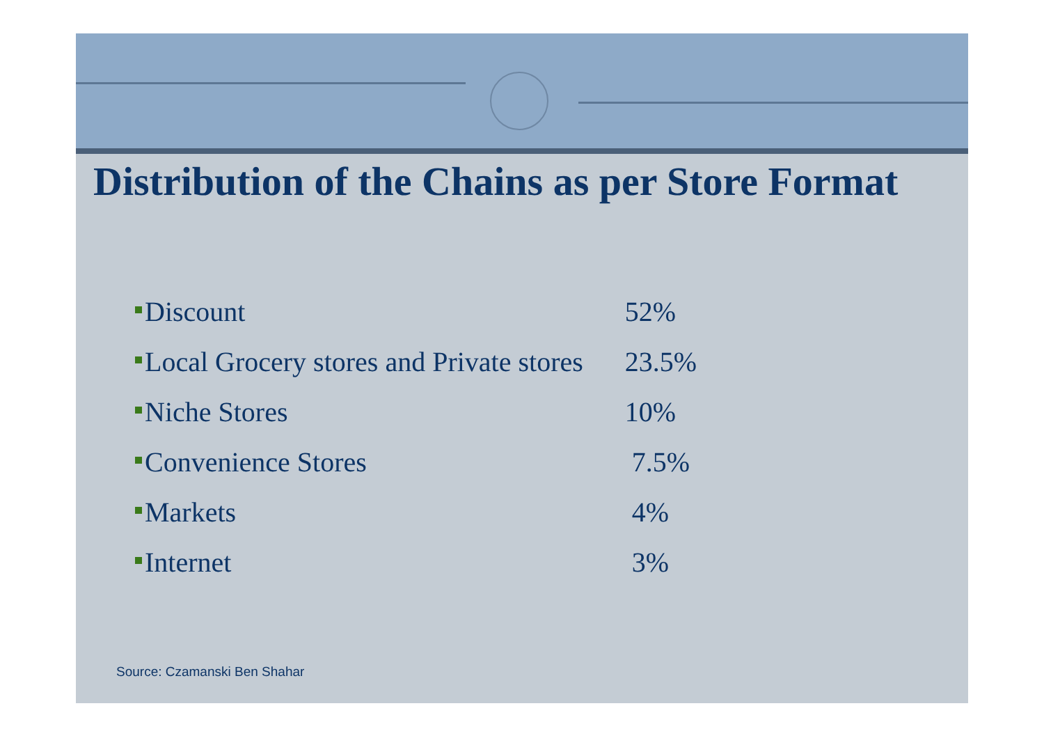Distribution of the Chains as per Store Format
| Discount | 52% |
| Local Grocery stores and Private stores | 23.5% |
| Niche Stores | 10% |
| Convenience Stores | 7.5% |
| Markets | 4% |
| Internet | 3% |
Source: Czamanski Ben Shahar